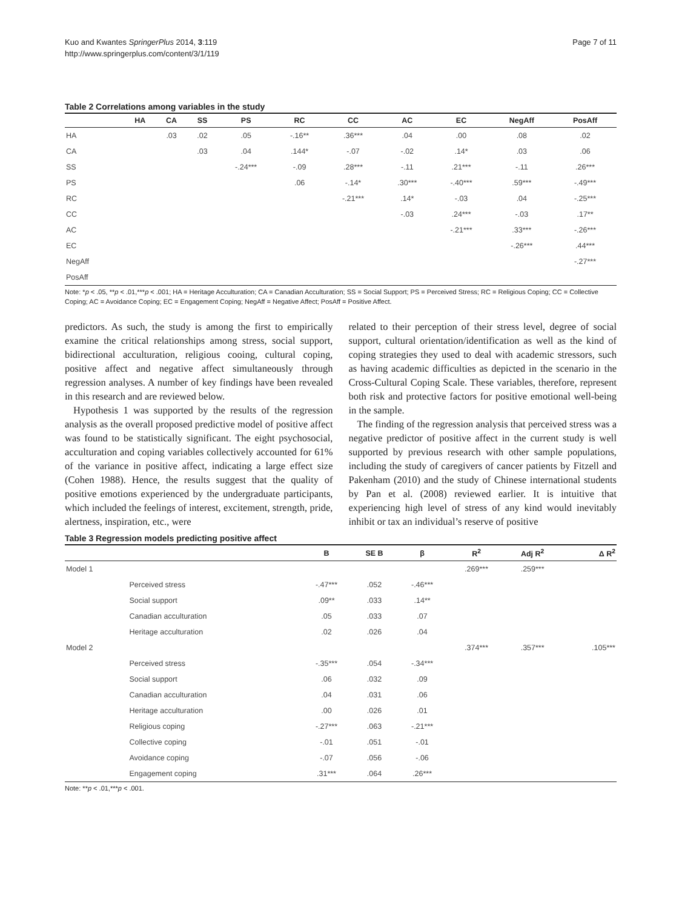Kuo and Kwantes SpringerPlus 2014, 3:119
http://www.springerplus.com/content/3/1/119
Page 7 of 11
Table 2 Correlations among variables in the study
| | HA | CA | SS | PS | RC | CC | AC | EC | NegAff | PosAff |
| --- | --- | --- | --- | --- | --- | --- | --- | --- | --- | --- |
| HA | | .03 | .02 | .05 | -.16** | .36*** | .04 | .00 | .08 | .02 |
| CA | | | .03 | .04 | .144* | -.07 | -.02 | .14* | .03 | .06 |
| SS | | | | -.24*** | -.09 | .28*** | -.11 | .21*** | -.11 | .26*** |
| PS | | | | | .06 | -.14* | .30*** | -.40*** | .59*** | -.49*** |
| RC | | | | | | -.21*** | .14* | -.03 | .04 | -.25*** |
| CC | | | | | | | -.03 | .24*** | -.03 | .17** |
| AC | | | | | | | | -.21*** | .33*** | -.26*** |
| EC | | | | | | | | | -.26*** | .44*** |
| NegAff | | | | | | | | | | -.27*** |
| PosAff | | | | | | | | | | |
Note: *p < .05, **p < .01,***p < .001; HA = Heritage Acculturation; CA = Canadian Acculturation; SS = Social Support; PS = Perceived Stress; RC = Religious Coping; CC = Collective Coping; AC = Avoidance Coping; EC = Engagement Coping; NegAff = Negative Affect; PosAff = Positive Affect.
predictors. As such, the study is among the first to empirically examine the critical relationships among stress, social support, bidirectional acculturation, religious cooing, cultural coping, positive affect and negative affect simultaneously through regression analyses. A number of key findings have been revealed in this research and are reviewed below.
Hypothesis 1 was supported by the results of the regression analysis as the overall proposed predictive model of positive affect was found to be statistically significant. The eight psychosocial, acculturation and coping variables collectively accounted for 61% of the variance in positive affect, indicating a large effect size (Cohen 1988). Hence, the results suggest that the quality of positive emotions experienced by the undergraduate participants, which included the feelings of interest, excitement, strength, pride, alertness, inspiration, etc., were
related to their perception of their stress level, degree of social support, cultural orientation/identification as well as the kind of coping strategies they used to deal with academic stressors, such as having academic difficulties as depicted in the scenario in the Cross-Cultural Coping Scale. These variables, therefore, represent both risk and protective factors for positive emotional well-being in the sample.
The finding of the regression analysis that perceived stress was a negative predictor of positive affect in the current study is well supported by previous research with other sample populations, including the study of caregivers of cancer patients by Fitzell and Pakenham (2010) and the study of Chinese international students by Pan et al. (2008) reviewed earlier. It is intuitive that experiencing high level of stress of any kind would inevitably inhibit or tax an individual’s reserve of positive
Table 3 Regression models predicting positive affect
| | | B | SE B | β | R<sup>2</sup> | Adj R<sup>2</sup> | Δ R<sup>2</sup> |
| --- | --- | --- | --- | --- | --- | --- | --- |
| Model 1 | | | | | .269*** | .259*** | |
| | Perceived stress | -.47*** | .052 | -.46*** | | | |
| | Social support | .09** | .033 | .14** | | | |
| | Canadian acculturation | .05 | .033 | .07 | | | |
| | Heritage acculturation | .02 | .026 | .04 | | | |
| Model 2 | | | | | .374*** | .357*** | .105*** |
| | Perceived stress | -.35*** | .054 | -.34*** | | | |
| | Social support | .06 | .032 | .09 | | | |
| | Canadian acculturation | .04 | .031 | .06 | | | |
| | Heritage acculturation | .00 | .026 | .01 | | | |
| | Religious coping | -.27*** | .063 | -.21*** | | | |
| | Collective coping | -.01 | .051 | -.01 | | | |
| | Avoidance coping | -.07 | .056 | -.06 | | | |
| | Engagement coping | .31*** | .064 | .26*** | | | |
Note: **p < .01,***p < .001.